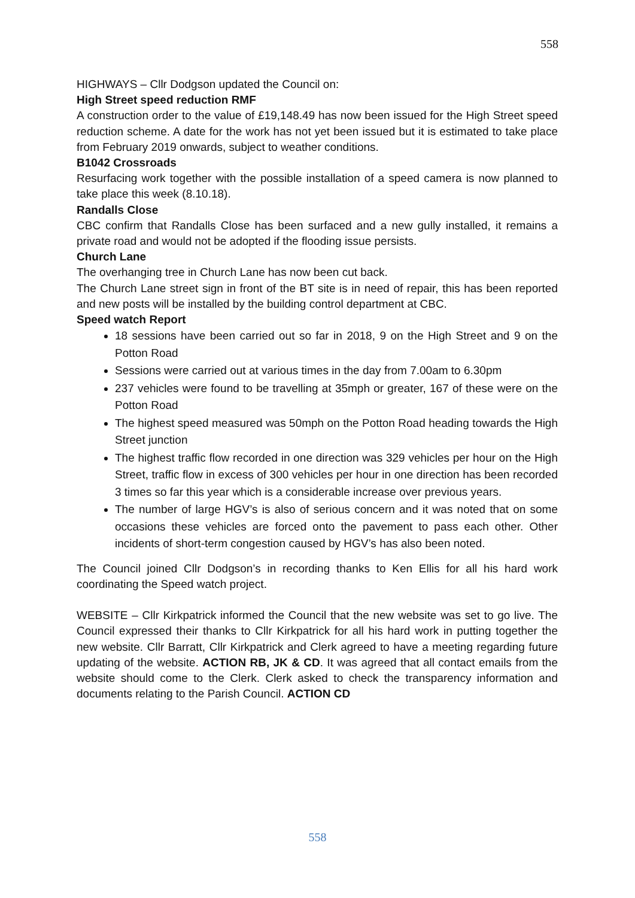558
HIGHWAYS – Cllr Dodgson updated the Council on:
High Street speed reduction RMF
A construction order to the value of £19,148.49 has now been issued for the High Street speed reduction scheme. A date for the work has not yet been issued but it is estimated to take place from February 2019 onwards, subject to weather conditions.
B1042 Crossroads
Resurfacing work together with the possible installation of a speed camera is now planned to take place this week (8.10.18).
Randalls Close
CBC confirm that Randalls Close has been surfaced and a new gully installed, it remains a private road and would not be adopted if the flooding issue persists.
Church Lane
The overhanging tree in Church Lane has now been cut back.
The Church Lane street sign in front of the BT site is in need of repair, this has been reported and new posts will be installed by the building control department at CBC.
Speed watch Report
18 sessions have been carried out so far in 2018, 9 on the High Street and 9 on the Potton Road
Sessions were carried out at various times in the day from 7.00am to 6.30pm
237 vehicles were found to be travelling at 35mph or greater, 167 of these were on the Potton Road
The highest speed measured was 50mph on the Potton Road heading towards the High Street junction
The highest traffic flow recorded in one direction was 329 vehicles per hour on the High Street, traffic flow in excess of 300 vehicles per hour in one direction has been recorded 3 times so far this year which is a considerable increase over previous years.
The number of large HGV’s is also of serious concern and it was noted that on some occasions these vehicles are forced onto the pavement to pass each other. Other incidents of short-term congestion caused by HGV’s has also been noted.
The Council joined Cllr Dodgson’s in recording thanks to Ken Ellis for all his hard work coordinating the Speed watch project.
WEBSITE – Cllr Kirkpatrick informed the Council that the new website was set to go live. The Council expressed their thanks to Cllr Kirkpatrick for all his hard work in putting together the new website. Cllr Barratt, Cllr Kirkpatrick and Clerk agreed to have a meeting regarding future updating of the website. ACTION RB, JK & CD. It was agreed that all contact emails from the website should come to the Clerk. Clerk asked to check the transparency information and documents relating to the Parish Council. ACTION CD
558